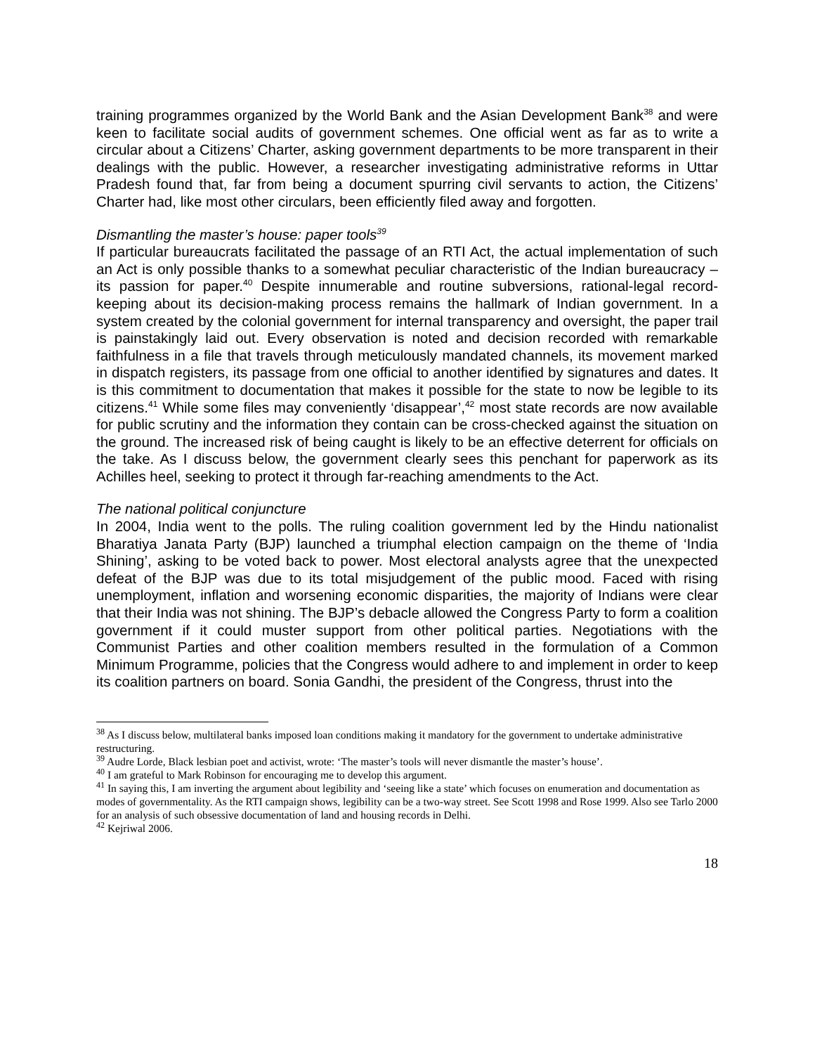training programmes organized by the World Bank and the Asian Development Bank<sup>38</sup> and were keen to facilitate social audits of government schemes. One official went as far as to write a circular about a Citizens’ Charter, asking government departments to be more transparent in their dealings with the public. However, a researcher investigating administrative reforms in Uttar Pradesh found that, far from being a document spurring civil servants to action, the Citizens’ Charter had, like most other circulars, been efficiently filed away and forgotten.
Dismantling the master’s house: paper tools<sup>39</sup>
If particular bureaucrats facilitated the passage of an RTI Act, the actual implementation of such an Act is only possible thanks to a somewhat peculiar characteristic of the Indian bureaucracy – its passion for paper.<sup>40</sup> Despite innumerable and routine subversions, rational-legal record-keeping about its decision-making process remains the hallmark of Indian government. In a system created by the colonial government for internal transparency and oversight, the paper trail is painstakingly laid out. Every observation is noted and decision recorded with remarkable faithfulness in a file that travels through meticulously mandated channels, its movement marked in dispatch registers, its passage from one official to another identified by signatures and dates. It is this commitment to documentation that makes it possible for the state to now be legible to its citizens.<sup>41</sup> While some files may conveniently ‘disappear’,<sup>42</sup> most state records are now available for public scrutiny and the information they contain can be cross-checked against the situation on the ground. The increased risk of being caught is likely to be an effective deterrent for officials on the take. As I discuss below, the government clearly sees this penchant for paperwork as its Achilles heel, seeking to protect it through far-reaching amendments to the Act.
The national political conjuncture
In 2004, India went to the polls. The ruling coalition government led by the Hindu nationalist Bharatiya Janata Party (BJP) launched a triumphal election campaign on the theme of ‘India Shining’, asking to be voted back to power. Most electoral analysts agree that the unexpected defeat of the BJP was due to its total misjudgement of the public mood. Faced with rising unemployment, inflation and worsening economic disparities, the majority of Indians were clear that their India was not shining. The BJP’s debacle allowed the Congress Party to form a coalition government if it could muster support from other political parties. Negotiations with the Communist Parties and other coalition members resulted in the formulation of a Common Minimum Programme, policies that the Congress would adhere to and implement in order to keep its coalition partners on board. Sonia Gandhi, the president of the Congress, thrust into the
<sup>38</sup> As I discuss below, multilateral banks imposed loan conditions making it mandatory for the government to undertake administrative restructuring.
<sup>39</sup> Audre Lorde, Black lesbian poet and activist, wrote: ‘The master’s tools will never dismantle the master’s house’.
<sup>40</sup> I am grateful to Mark Robinson for encouraging me to develop this argument.
<sup>41</sup> In saying this, I am inverting the argument about legibility and ‘seeing like a state’ which focuses on enumeration and documentation as modes of governmentality. As the RTI campaign shows, legibility can be a two-way street. See Scott 1998 and Rose 1999. Also see Tarlo 2000 for an analysis of such obsessive documentation of land and housing records in Delhi.
<sup>42</sup> Kejriwal 2006.
18